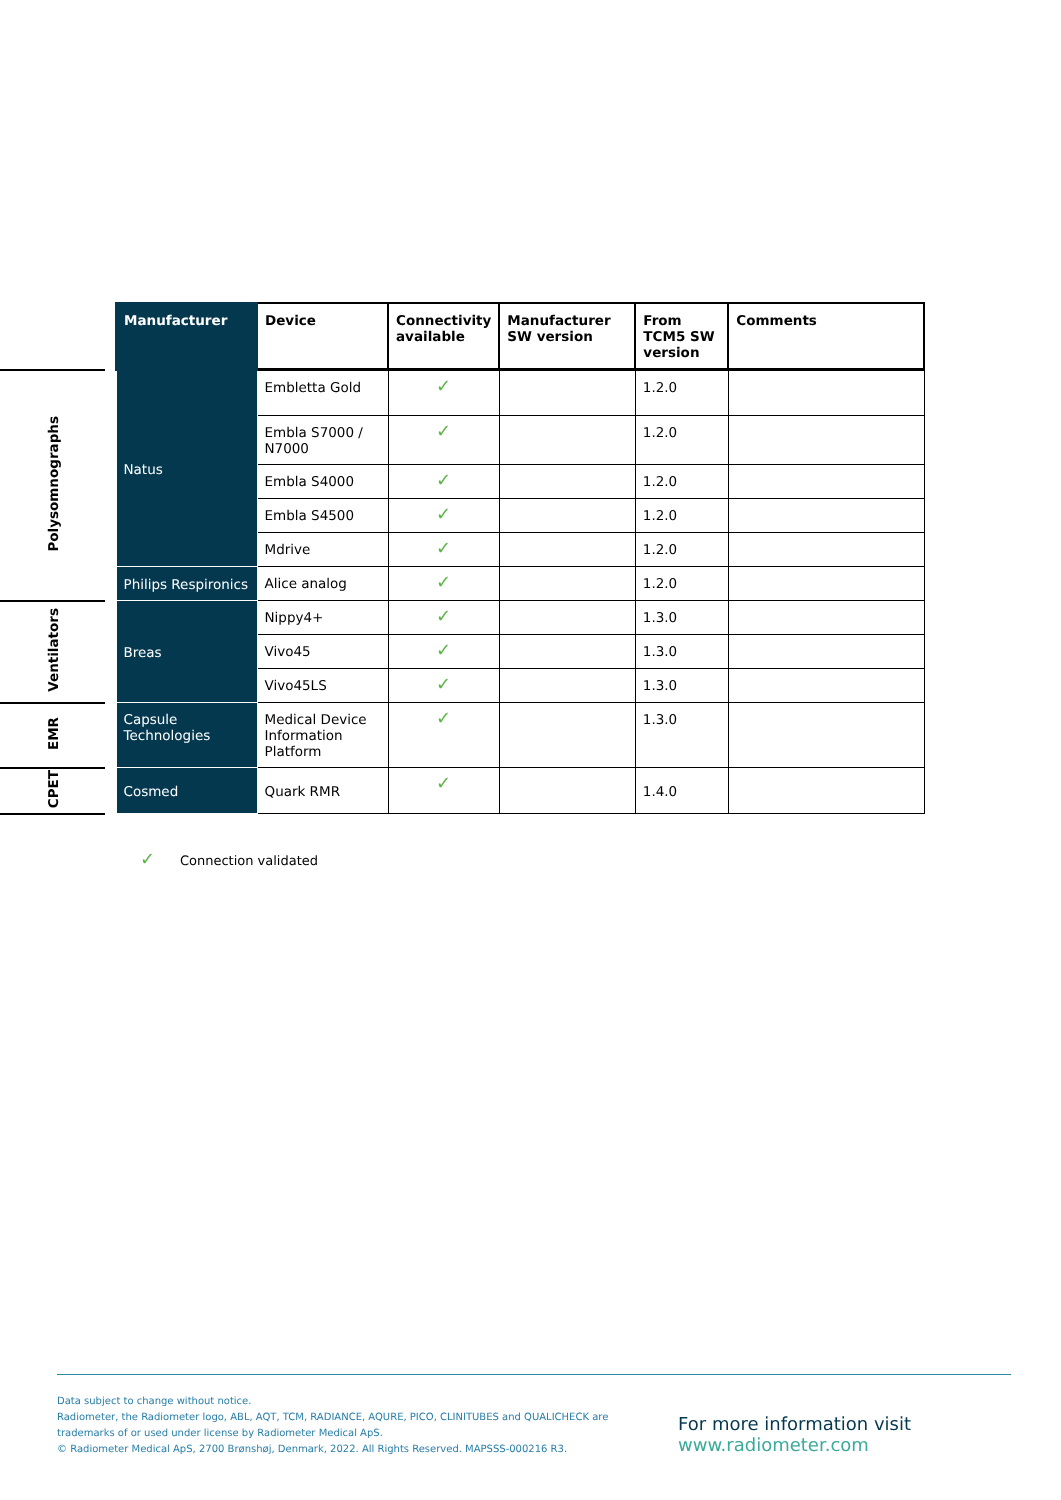| | | Manufacturer | Device | Connectivity available | Manufacturer SW version | From TCM5 SW version | Comments |
| --- | --- | --- | --- | --- | --- | --- | --- |
| Polysomnographs | | Natus | Embletta Gold | ✓ | | 1.2.0 | |
| | | | Embla S7000 / N7000 | ✓ | | 1.2.0 | |
| | | | Embla S4000 | ✓ | | 1.2.0 | |
| | | | Embla S4500 | ✓ | | 1.2.0 | |
| | | | Mdrive | ✓ | | 1.2.0 | |
| | | Philips Respironics | Alice analog | ✓ | | 1.2.0 | |
| Ventilators | | Breas | Nippy4+ | ✓ | | 1.3.0 | |
| | | | Vivo45 | ✓ | | 1.3.0 | |
| | | | Vivo45LS | ✓ | | 1.3.0 | |
| EMR | | Capsule Technologies | Medical Device Information Platform | ✓ | | 1.3.0 | |
| CPET | | Cosmed | Quark RMR | ✓ | | 1.4.0 | |
✓ Connection validated
Data subject to change without notice.
Radiometer, the Radiometer logo, ABL, AQT, TCM, RADIANCE, AQURE, PICO, CLINITUBES and QUALICHECK are
trademarks of or used under license by Radiometer Medical ApS.
© Radiometer Medical ApS, 2700 Brønshøj, Denmark, 2022. All Rights Reserved. MAPSSS-000216 R3.
For more information visit
www.radiometer.com